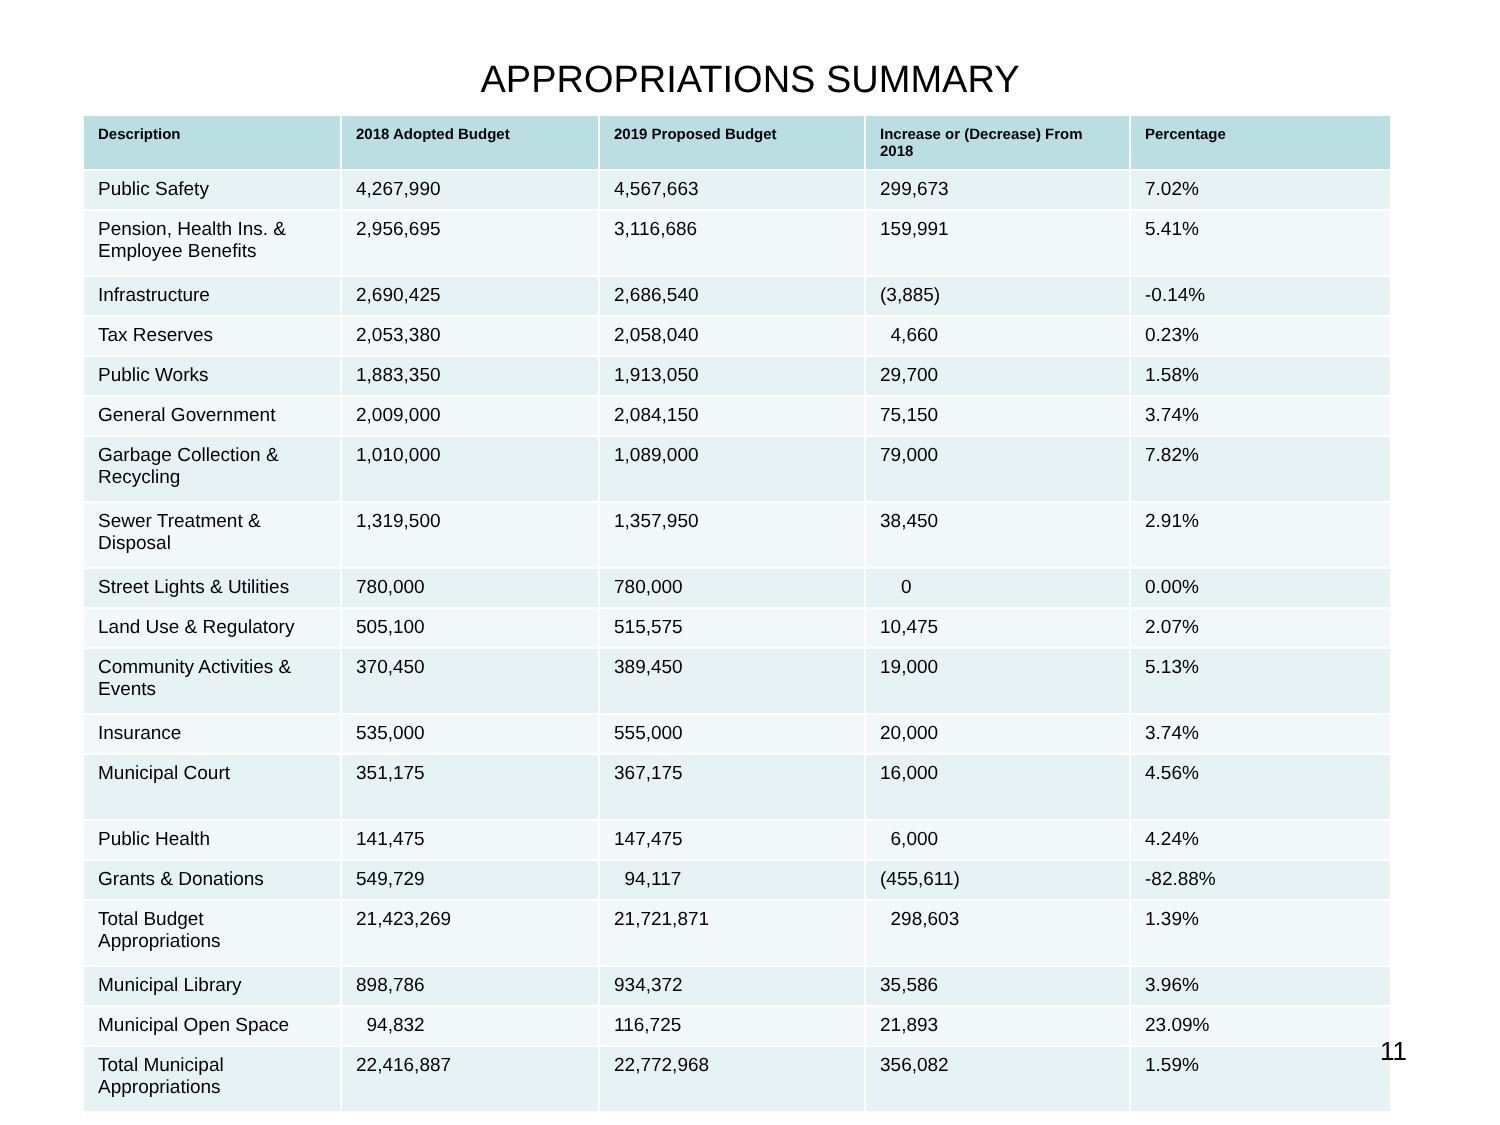APPROPRIATIONS SUMMARY
| Description | 2018 Adopted Budget | 2019 Proposed Budget | Increase or (Decrease) From 2018 | Percentage |
| --- | --- | --- | --- | --- |
| Public Safety | 4,267,990 | 4,567,663 | 299,673 | 7.02% |
| Pension, Health Ins. & Employee Benefits | 2,956,695 | 3,116,686 | 159,991 | 5.41% |
| Infrastructure | 2,690,425 | 2,686,540 | (3,885) | -0.14% |
| Tax Reserves | 2,053,380 | 2,058,040 | 4,660 | 0.23% |
| Public Works | 1,883,350 | 1,913,050 | 29,700 | 1.58% |
| General Government | 2,009,000 | 2,084,150 | 75,150 | 3.74% |
| Garbage Collection & Recycling | 1,010,000 | 1,089,000 | 79,000 | 7.82% |
| Sewer Treatment & Disposal | 1,319,500 | 1,357,950 | 38,450 | 2.91% |
| Street Lights & Utilities | 780,000 | 780,000 | 0 | 0.00% |
| Land Use & Regulatory | 505,100 | 515,575 | 10,475 | 2.07% |
| Community Activities & Events | 370,450 | 389,450 | 19,000 | 5.13% |
| Insurance | 535,000 | 555,000 | 20,000 | 3.74% |
| Municipal Court | 351,175 | 367,175 | 16,000 | 4.56% |
| Public Health | 141,475 | 147,475 | 6,000 | 4.24% |
| Grants & Donations | 549,729 | 94,117 | (455,611) | -82.88% |
| Total Budget Appropriations | 21,423,269 | 21,721,871 | 298,603 | 1.39% |
| Municipal Library | 898,786 | 934,372 | 35,586 | 3.96% |
| Municipal Open Space | 94,832 | 116,725 | 21,893 | 23.09% |
| Total Municipal Appropriations | 22,416,887 | 22,772,968 | 356,082 | 1.59% |
11